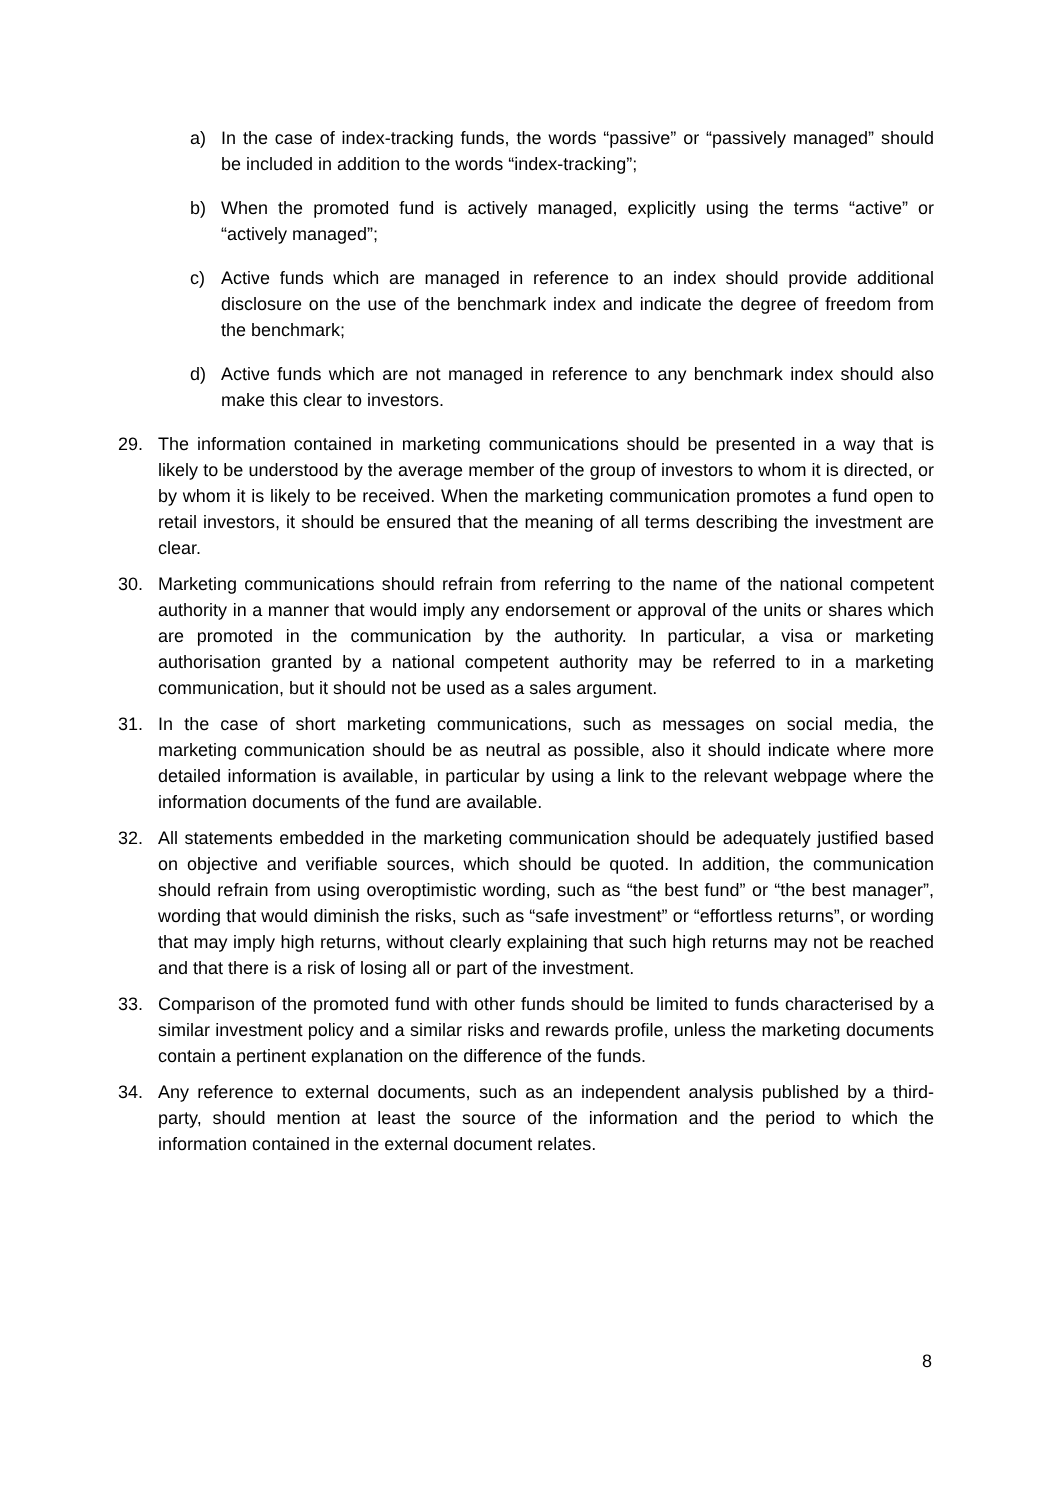a) In the case of index-tracking funds, the words “passive” or “passively managed” should be included in addition to the words “index-tracking”;
b) When the promoted fund is actively managed, explicitly using the terms “active” or “actively managed”;
c) Active funds which are managed in reference to an index should provide additional disclosure on the use of the benchmark index and indicate the degree of freedom from the benchmark;
d) Active funds which are not managed in reference to any benchmark index should also make this clear to investors.
29. The information contained in marketing communications should be presented in a way that is likely to be understood by the average member of the group of investors to whom it is directed, or by whom it is likely to be received. When the marketing communication promotes a fund open to retail investors, it should be ensured that the meaning of all terms describing the investment are clear.
30. Marketing communications should refrain from referring to the name of the national competent authority in a manner that would imply any endorsement or approval of the units or shares which are promoted in the communication by the authority. In particular, a visa or marketing authorisation granted by a national competent authority may be referred to in a marketing communication, but it should not be used as a sales argument.
31. In the case of short marketing communications, such as messages on social media, the marketing communication should be as neutral as possible, also it should indicate where more detailed information is available, in particular by using a link to the relevant webpage where the information documents of the fund are available.
32. All statements embedded in the marketing communication should be adequately justified based on objective and verifiable sources, which should be quoted. In addition, the communication should refrain from using overoptimistic wording, such as “the best fund” or “the best manager”, wording that would diminish the risks, such as “safe investment” or “effortless returns”, or wording that may imply high returns, without clearly explaining that such high returns may not be reached and that there is a risk of losing all or part of the investment.
33. Comparison of the promoted fund with other funds should be limited to funds characterised by a similar investment policy and a similar risks and rewards profile, unless the marketing documents contain a pertinent explanation on the difference of the funds.
34. Any reference to external documents, such as an independent analysis published by a third-party, should mention at least the source of the information and the period to which the information contained in the external document relates.
8